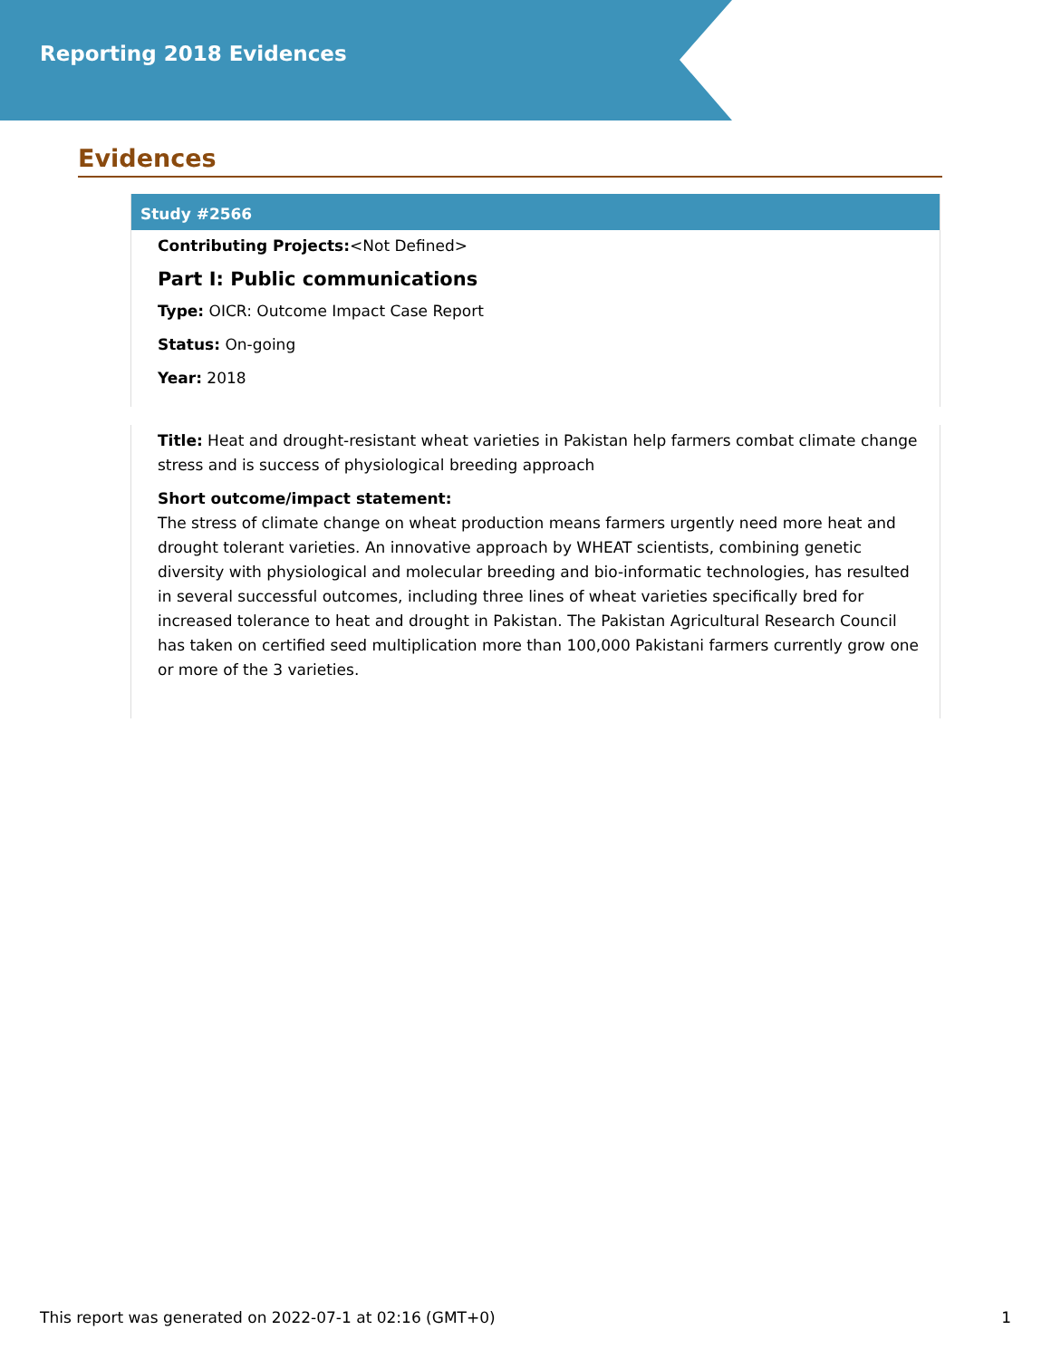Reporting 2018 Evidences
Evidences
Study #2566
Contributing Projects:<Not Defined>
Part I: Public communications
Type: OICR: Outcome Impact Case Report
Status: On-going
Year: 2018
Title: Heat and drought-resistant wheat varieties in Pakistan help farmers combat climate change stress and is success of physiological breeding approach
Short outcome/impact statement:
The stress of climate change on wheat production means farmers urgently need more heat and drought tolerant varieties. An innovative approach by WHEAT scientists, combining genetic diversity with physiological and molecular breeding and bio-informatic technologies, has resulted in several successful outcomes, including three lines of wheat varieties specifically bred for increased tolerance to heat and drought in Pakistan. The Pakistan Agricultural Research Council has taken on certified seed multiplication more than 100,000 Pakistani farmers currently grow one or more of the 3 varieties.
This report was generated on 2022-07-1 at 02:16 (GMT+0) 1